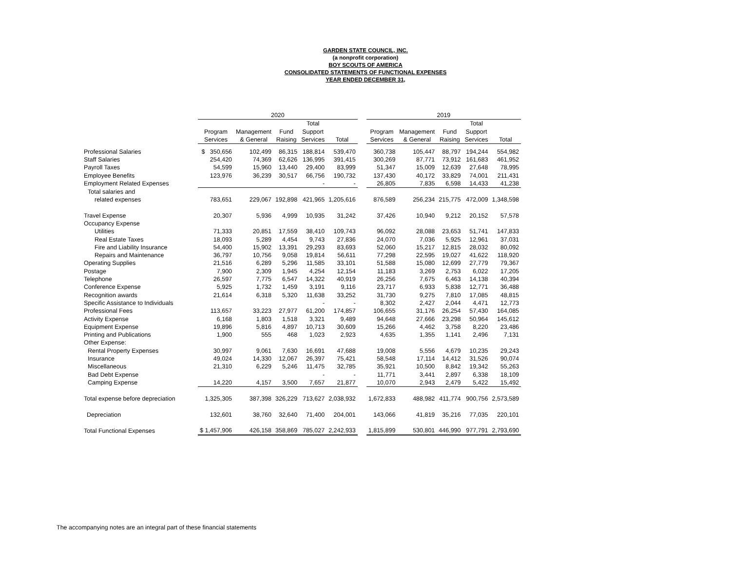GARDEN STATE COUNCIL, INC.
(a nonprofit corporation)
BOY SCOUTS OF AMERICA
CONSOLIDATED STATEMENTS OF FUNCTIONAL EXPENSES
YEAR ENDED DECEMBER 31,
| | 2020 | | | | | | 2019 | | | | |
| --- | --- | --- | --- | --- | --- | --- | --- | --- | --- | --- | --- |
| | | | | Total | | | | | | Total | |
| | Program | Management | Fund | Support | | | Program | Management | Fund | Support | |
| | Services | & General | Raising | Services | Total | | Services | & General | Raising | Services | Total |
| Professional Salaries | $ 350,656 | 102,499 | 86,315 | 188,814 | 539,470 | | 360,738 | 105,447 | 88,797 | 194,244 | 554,982 |
| Staff Salaries | 254,420 | 74,369 | 62,626 | 136,995 | 391,415 | | 300,269 | 87,771 | 73,912 | 161,683 | 461,952 |
| Payroll Taxes | 54,599 | 15,960 | 13,440 | 29,400 | 83,999 | | 51,347 | 15,009 | 12,639 | 27,648 | 78,995 |
| Employee Benefits | 123,976 | 36,239 | 30,517 | 66,756 | 190,732 | | 137,430 | 40,172 | 33,829 | 74,001 | 211,431 |
| Employment Related Expenses | | | | - | - | | 26,805 | 7,835 | 6,598 | 14,433 | 41,238 |
| Total salaries and | | | | | | | | | | | |
| related expenses | 783,651 | 229,067 | 192,898 | 421,965 | 1,205,616 | | 876,589 | 256,234 | 215,775 | 472,009 | 1,348,598 |
| Travel Expense | 20,307 | 5,936 | 4,999 | 10,935 | 31,242 | | 37,426 | 10,940 | 9,212 | 20,152 | 57,578 |
| Occupancy Expense | | | | | | | | | | | |
| Utilities | 71,333 | 20,851 | 17,559 | 38,410 | 109,743 | | 96,092 | 28,088 | 23,653 | 51,741 | 147,833 |
| Real Estate Taxes | 18,093 | 5,289 | 4,454 | 9,743 | 27,836 | | 24,070 | 7,036 | 5,925 | 12,961 | 37,031 |
| Fire and Liability Insurance | 54,400 | 15,902 | 13,391 | 29,293 | 83,693 | | 52,060 | 15,217 | 12,815 | 28,032 | 80,092 |
| Repairs and Maintenance | 36,797 | 10,756 | 9,058 | 19,814 | 56,611 | | 77,298 | 22,595 | 19,027 | 41,622 | 118,920 |
| Operating Supplies | 21,516 | 6,289 | 5,296 | 11,585 | 33,101 | | 51,588 | 15,080 | 12,699 | 27,779 | 79,367 |
| Postage | 7,900 | 2,309 | 1,945 | 4,254 | 12,154 | | 11,183 | 3,269 | 2,753 | 6,022 | 17,205 |
| Telephone | 26,597 | 7,775 | 6,547 | 14,322 | 40,919 | | 26,256 | 7,675 | 6,463 | 14,138 | 40,394 |
| Conference Expense | 5,925 | 1,732 | 1,459 | 3,191 | 9,116 | | 23,717 | 6,933 | 5,838 | 12,771 | 36,488 |
| Recognition awards | 21,614 | 6,318 | 5,320 | 11,638 | 33,252 | | 31,730 | 9,275 | 7,810 | 17,085 | 48,815 |
| Specific Assistance to Individuals | | | | - | - | | 8,302 | 2,427 | 2,044 | 4,471 | 12,773 |
| Professional Fees | 113,657 | 33,223 | 27,977 | 61,200 | 174,857 | | 106,655 | 31,176 | 26,254 | 57,430 | 164,085 |
| Activity Expense | 6,168 | 1,803 | 1,518 | 3,321 | 9,489 | | 94,648 | 27,666 | 23,298 | 50,964 | 145,612 |
| Equipment Expense | 19,896 | 5,816 | 4,897 | 10,713 | 30,609 | | 15,266 | 4,462 | 3,758 | 8,220 | 23,486 |
| Printing and Publications | 1,900 | 555 | 468 | 1,023 | 2,923 | | 4,635 | 1,355 | 1,141 | 2,496 | 7,131 |
| Other Expense: | | | | | | | | | | | |
| Rental Property Expenses | 30,997 | 9,061 | 7,630 | 16,691 | 47,688 | | 19,008 | 5,556 | 4,679 | 10,235 | 29,243 |
| Insurance | 49,024 | 14,330 | 12,067 | 26,397 | 75,421 | | 58,548 | 17,114 | 14,412 | 31,526 | 90,074 |
| Miscellaneous | 21,310 | 6,229 | 5,246 | 11,475 | 32,785 | | 35,921 | 10,500 | 8,842 | 19,342 | 55,263 |
| Bad Debt Expense | | | | - | - | | 11,771 | 3,441 | 2,897 | 6,338 | 18,109 |
| Camping Expense | 14,220 | 4,157 | 3,500 | 7,657 | 21,877 | | 10,070 | 2,943 | 2,479 | 5,422 | 15,492 |
| Total expense before depreciation | 1,325,305 | 387,398 | 326,229 | 713,627 | 2,038,932 | | 1,672,833 | 488,982 | 411,774 | 900,756 | 2,573,589 |
| Depreciation | 132,601 | 38,760 | 32,640 | 71,400 | 204,001 | | 143,066 | 41,819 | 35,216 | 77,035 | 220,101 |
| Total Functional Expenses | $ 1,457,906 | 426,158 | 358,869 | 785,027 | 2,242,933 | | 1,815,899 | 530,801 | 446,990 | 977,791 | 2,793,690 |
The accompanying notes are an integral part of these financial statements